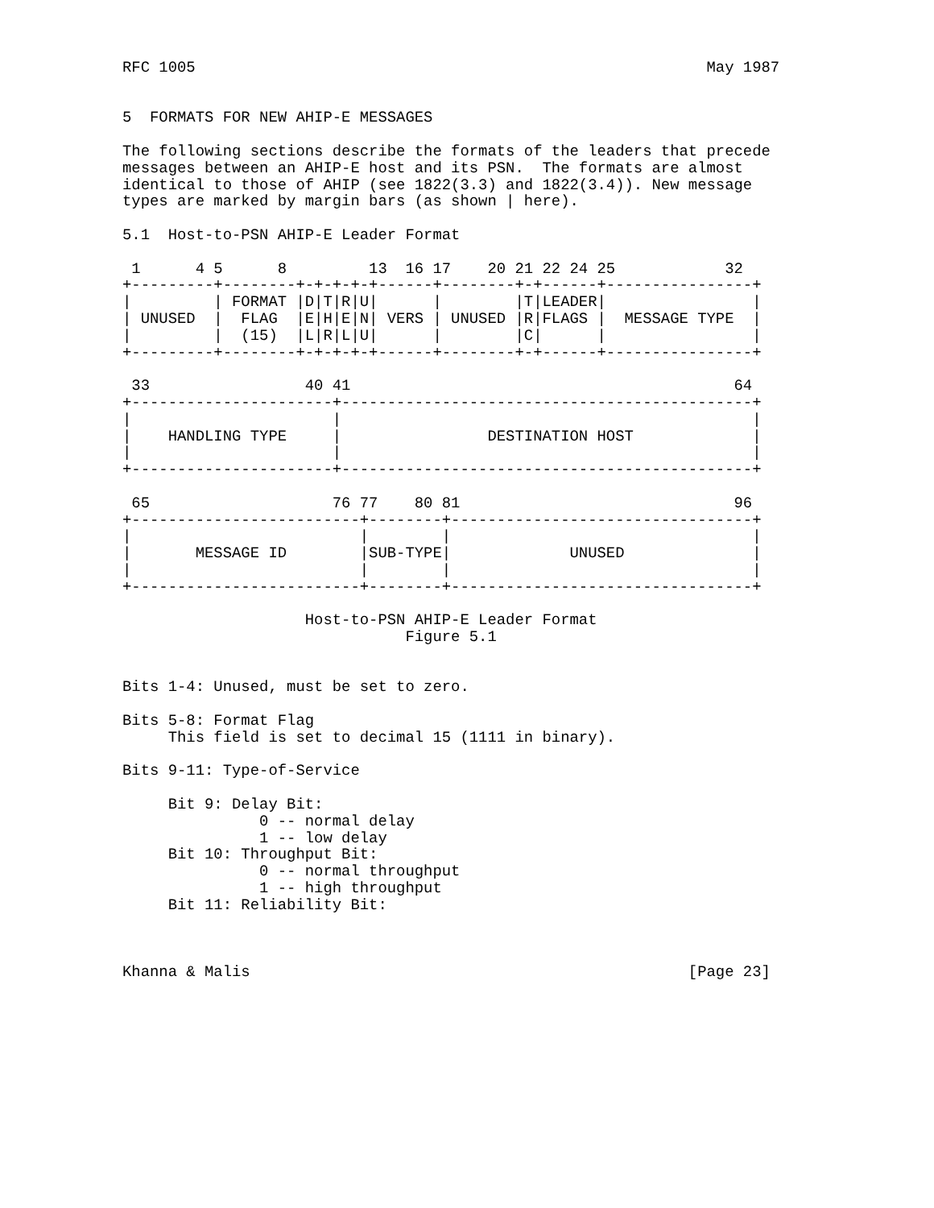RFC 1005                                                        May 1987


5  FORMATS FOR NEW AHIP-E MESSAGES

The following sections describe the formats of the leaders that precede
messages between an AHIP-E host and its PSN.  The formats are almost
identical to those of AHIP (see 1822(3.3) and 1822(3.4)). New message
types are marked by margin bars (as shown | here).

5.1  Host-to-PSN AHIP-E Leader Format

 1      4 5      8         13  16 17    20 21 22 24 25            32
+---------+--------+-+-+-+-+------+--------+-+------+----------------+
|         | FORMAT |D|T|R|U|      |        |T|LEADER|                |
| UNUSED  |  FLAG  |E|H|E|N| VERS | UNUSED |R|FLAGS |  MESSAGE TYPE  |
|         |  (15)  |L|R|L|U|      |        |C|      |                |
+---------+--------+-+-+-+-+------+--------+-+------+----------------+

 33                 40 41                                          64
+----------------------+---------------------------------------------+
|                      |                                             |
|    HANDLING TYPE     |                DESTINATION HOST             |
|                      |                                             |
+----------------------+---------------------------------------------+

 65                    76 77    80 81                              96
+-------------------------+--------+---------------------------------+
|                         |        |                                 |
|       MESSAGE ID        |SUB-TYPE|             UNUSED              |
|                         |        |                                 |
+-------------------------+--------+---------------------------------+

                    Host-to-PSN AHIP-E Leader Format
                               Figure 5.1


Bits 1-4: Unused, must be set to zero.

Bits 5-8: Format Flag
     This field is set to decimal 15 (1111 in binary).

Bits 9-11: Type-of-Service

     Bit 9: Delay Bit:
               0 -- normal delay
               1 -- low delay
     Bit 10: Throughput Bit:
               0 -- normal throughput
               1 -- high throughput
     Bit 11: Reliability Bit:



Khanna & Malis                                                [Page 23]